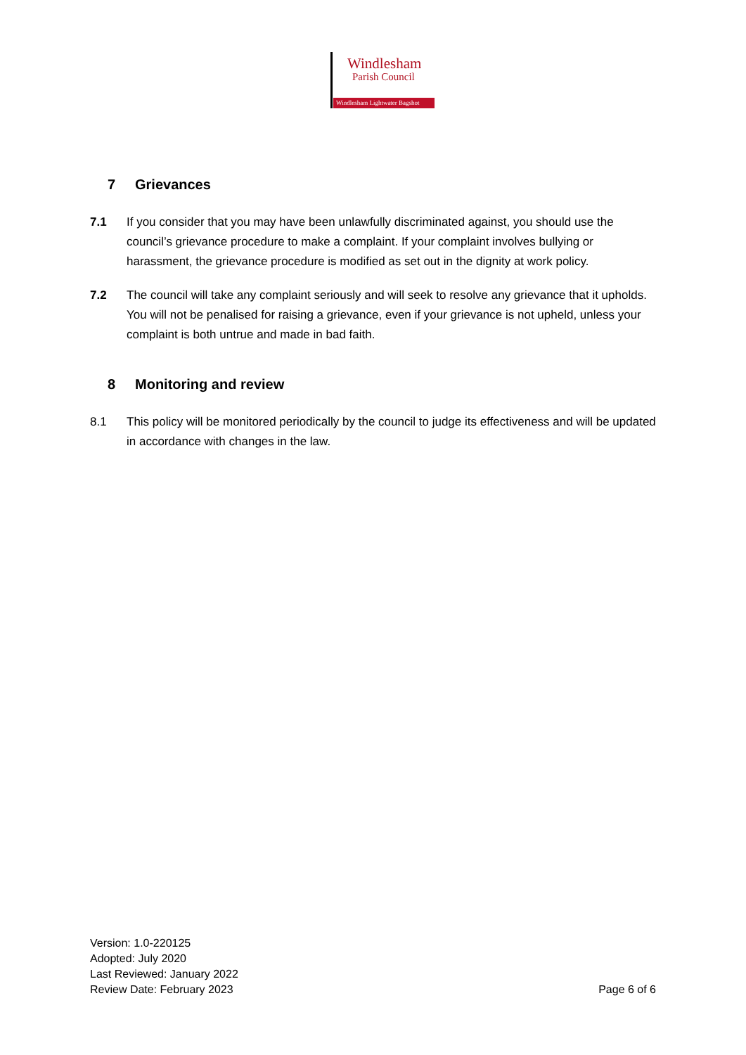Windlesham
Parish Council
Windlesham Lightwater Bagshot
7 Grievances
7.1 If you consider that you may have been unlawfully discriminated against, you should use the council’s grievance procedure to make a complaint. If your complaint involves bullying or harassment, the grievance procedure is modified as set out in the dignity at work policy.
7.2 The council will take any complaint seriously and will seek to resolve any grievance that it upholds. You will not be penalised for raising a grievance, even if your grievance is not upheld, unless your complaint is both untrue and made in bad faith.
8 Monitoring and review
8.1 This policy will be monitored periodically by the council to judge its effectiveness and will be updated in accordance with changes in the law.
Version: 1.0-220125
Adopted: July 2020
Last Reviewed: January 2022
Review Date: February 2023
Page 6 of 6